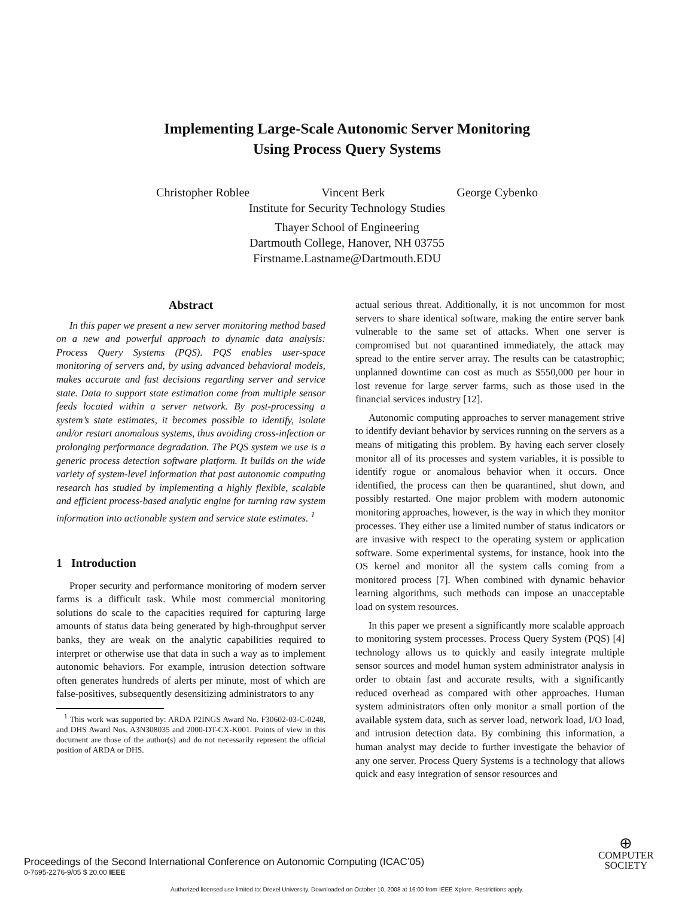Implementing Large-Scale Autonomic Server Monitoring
Using Process Query Systems
Christopher Roblee Vincent Berk George Cybenko
Institute for Security Technology Studies
Thayer School of Engineering
Dartmouth College, Hanover, NH 03755
Firstname.Lastname@Dartmouth.EDU
Abstract
In this paper we present a new server monitoring method based on a new and powerful approach to dynamic data analysis: Process Query Systems (PQS). PQS enables user-space monitoring of servers and, by using advanced behavioral models, makes accurate and fast decisions regarding server and service state. Data to support state estimation come from multiple sensor feeds located within a server network. By post-processing a system’s state estimates, it becomes possible to identify, isolate and/or restart anomalous systems, thus avoiding cross-infection or prolonging performance degradation. The PQS system we use is a generic process detection software platform. It builds on the wide variety of system-level information that past autonomic computing research has studied by implementing a highly flexible, scalable and efficient process-based analytic engine for turning raw system information into actionable system and service state estimates. <sup>1</sup>
1 Introduction
Proper security and performance monitoring of modern server farms is a difficult task. While most commercial monitoring solutions do scale to the capacities required for capturing large amounts of status data being generated by high-throughput server banks, they are weak on the analytic capabilities required to interpret or otherwise use that data in such a way as to implement autonomic behaviors. For example, intrusion detection software often generates hundreds of alerts per minute, most of which are false-positives, subsequently desensitizing administrators to any
<sup>1</sup> This work was supported by: ARDA P2INGS Award No. F30602-03-C-0248, and DHS Award Nos. A3N308035 and 2000-DT-CX-K001. Points of view in this document are those of the author(s) and do not necessarily represent the official position of ARDA or DHS.
actual serious threat. Additionally, it is not uncommon for most servers to share identical software, making the entire server bank vulnerable to the same set of attacks. When one server is compromised but not quarantined immediately, the attack may spread to the entire server array. The results can be catastrophic; unplanned downtime can cost as much as $550,000 per hour in lost revenue for large server farms, such as those used in the financial services industry [12].
Autonomic computing approaches to server management strive to identify deviant behavior by services running on the servers as a means of mitigating this problem. By having each server closely monitor all of its processes and system variables, it is possible to identify rogue or anomalous behavior when it occurs. Once identified, the process can then be quarantined, shut down, and possibly restarted. One major problem with modern autonomic monitoring approaches, however, is the way in which they monitor processes. They either use a limited number of status indicators or are invasive with respect to the operating system or application software. Some experimental systems, for instance, hook into the OS kernel and monitor all the system calls coming from a monitored process [7]. When combined with dynamic behavior learning algorithms, such methods can impose an unacceptable load on system resources.
In this paper we present a significantly more scalable approach to monitoring system processes. Process Query System (PQS) [4] technology allows us to quickly and easily integrate multiple sensor sources and model human system administrator analysis in order to obtain fast and accurate results, with a significantly reduced overhead as compared with other approaches. Human system administrators often only monitor a small portion of the available system data, such as server load, network load, I/O load, and intrusion detection data. By combining this information, a human analyst may decide to further investigate the behavior of any one server. Process Query Systems is a technology that allows quick and easy integration of sensor resources and
Proceedings of the Second International Conference on Autonomic Computing (ICAC’05)
0-7695-2276-9/05 $ 20.00 IEEE
⊕
COMPUTER
SOCIETY
Authorized licensed use limited to: Drexel University. Downloaded on October 10, 2008 at 16:00 from IEEE Xplore. Restrictions apply.